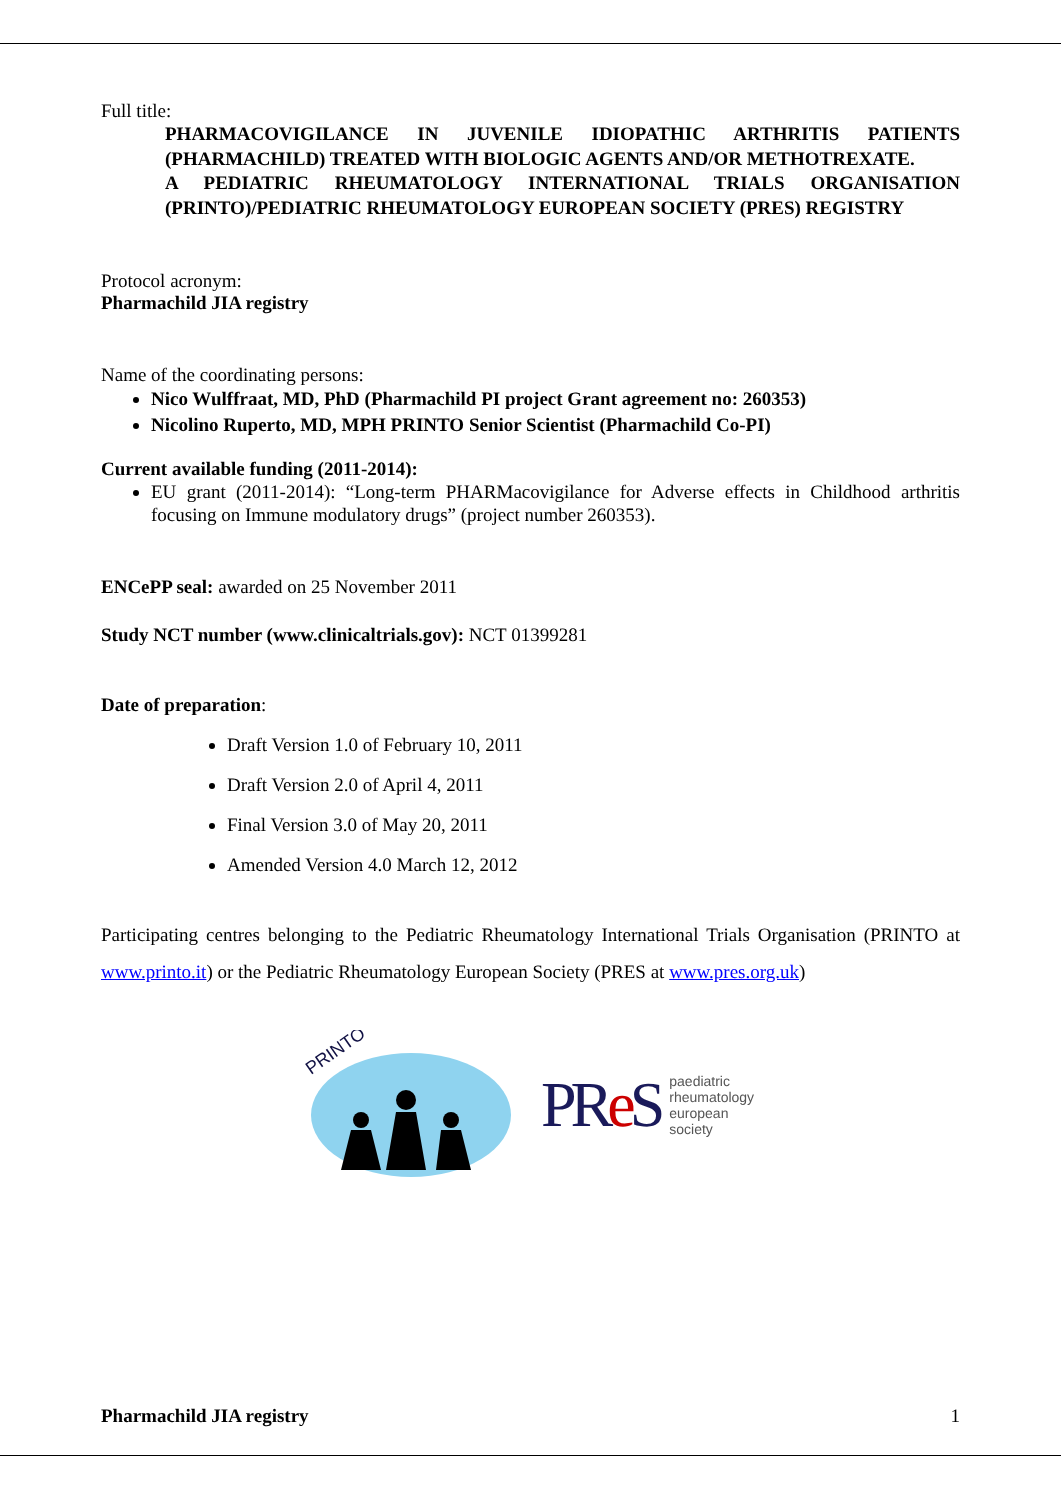Full title:
PHARMACOVIGILANCE IN JUVENILE IDIOPATHIC ARTHRITIS PATIENTS (PHARMACHILD) TREATED WITH BIOLOGIC AGENTS AND/OR METHOTREXATE.
A PEDIATRIC RHEUMATOLOGY INTERNATIONAL TRIALS ORGANISATION (PRINTO)/PEDIATRIC RHEUMATOLOGY EUROPEAN SOCIETY (PRES) REGISTRY
Protocol acronym:
Pharmachild JIA registry
Name of the coordinating persons:
Nico Wulffraat, MD, PhD (Pharmachild PI project Grant agreement no: 260353)
Nicolino Ruperto, MD, MPH PRINTO Senior Scientist (Pharmachild Co-PI)
Current available funding (2011-2014):
EU grant (2011-2014): “Long-term PHARMacovigilance for Adverse effects in Childhood arthritis focusing on Immune modulatory drugs” (project number 260353).
ENCePP seal: awarded on 25 November 2011
Study NCT number (www.clinicaltrials.gov): NCT 01399281
Date of preparation:
Draft Version 1.0 of February 10, 2011
Draft Version 2.0 of April 4, 2011
Final Version 3.0 of May 20, 2011
Amended Version 4.0 March 12, 2012
Participating centres belonging to the Pediatric Rheumatology International Trials Organisation (PRINTO at www.printo.it) or the Pediatric Rheumatology European Society (PRES at www.pres.org.uk)
PRINTO
PRe S paediatric
rheumatology
european
society
Pharmachild JIA registry 1